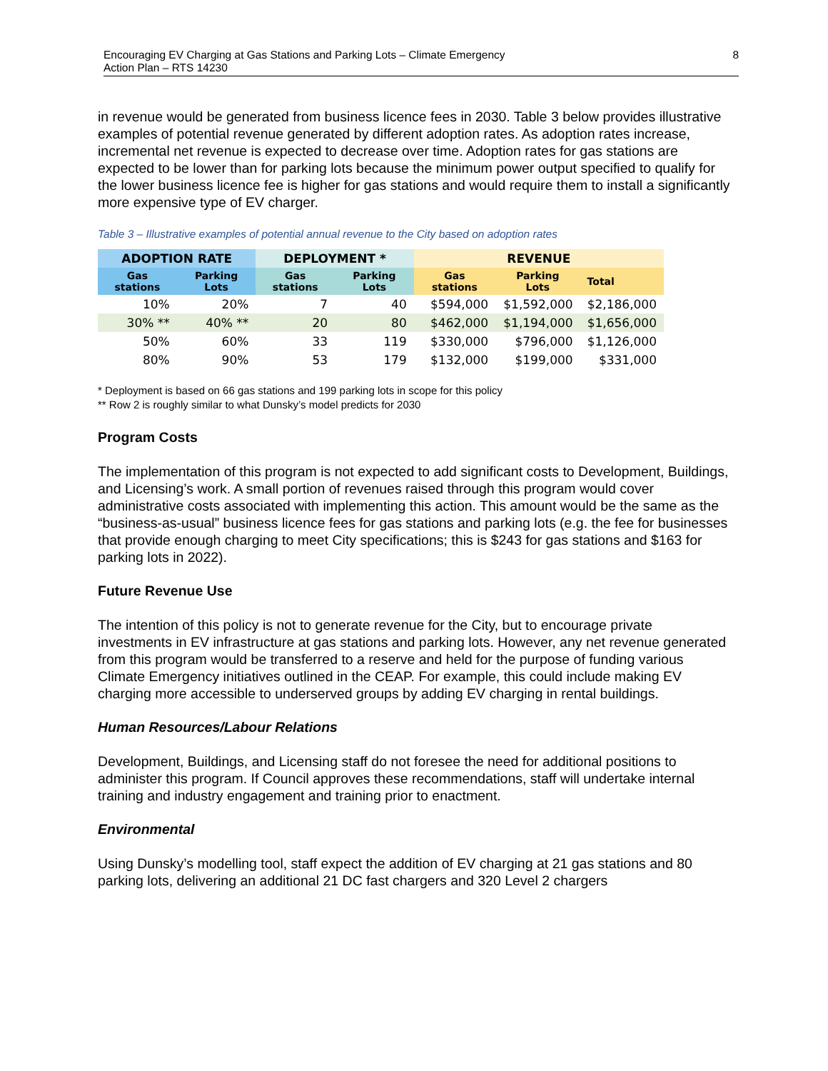Encouraging EV Charging at Gas Stations and Parking Lots – Climate Emergency
Action Plan – RTS 14230 8
in revenue would be generated from business licence fees in 2030. Table 3 below provides illustrative examples of potential revenue generated by different adoption rates. As adoption rates increase, incremental net revenue is expected to decrease over time. Adoption rates for gas stations are expected to be lower than for parking lots because the minimum power output specified to qualify for the lower business licence fee is higher for gas stations and would require them to install a significantly more expensive type of EV charger.
Table 3 – Illustrative examples of potential annual revenue to the City based on adoption rates
| ADOPTION RATE | | DEPLOYMENT * | | REVENUE | | |
| --- | --- | --- | --- | --- | --- | --- |
| Gas stations | Parking Lots | Gas stations | Parking Lots | Gas stations | Parking Lots | Total |
| 10% | 20% | 7 | 40 | $594,000 | $1,592,000 | $2,186,000 |
| 30% ** | 40% ** | 20 | 80 | $462,000 | $1,194,000 | $1,656,000 |
| 50% | 60% | 33 | 119 | $330,000 | $796,000 | $1,126,000 |
| 80% | 90% | 53 | 179 | $132,000 | $199,000 | $331,000 |
* Deployment is based on 66 gas stations and 199 parking lots in scope for this policy
** Row 2 is roughly similar to what Dunsky’s model predicts for 2030
Program Costs
The implementation of this program is not expected to add significant costs to Development, Buildings, and Licensing’s work. A small portion of revenues raised through this program would cover administrative costs associated with implementing this action. This amount would be the same as the “business-as-usual” business licence fees for gas stations and parking lots (e.g. the fee for businesses that provide enough charging to meet City specifications; this is $243 for gas stations and $163 for parking lots in 2022).
Future Revenue Use
The intention of this policy is not to generate revenue for the City, but to encourage private investments in EV infrastructure at gas stations and parking lots. However, any net revenue generated from this program would be transferred to a reserve and held for the purpose of funding various Climate Emergency initiatives outlined in the CEAP. For example, this could include making EV charging more accessible to underserved groups by adding EV charging in rental buildings.
Human Resources/Labour Relations
Development, Buildings, and Licensing staff do not foresee the need for additional positions to administer this program. If Council approves these recommendations, staff will undertake internal training and industry engagement and training prior to enactment.
Environmental
Using Dunsky’s modelling tool, staff expect the addition of EV charging at 21 gas stations and 80 parking lots, delivering an additional 21 DC fast chargers and 320 Level 2 chargers